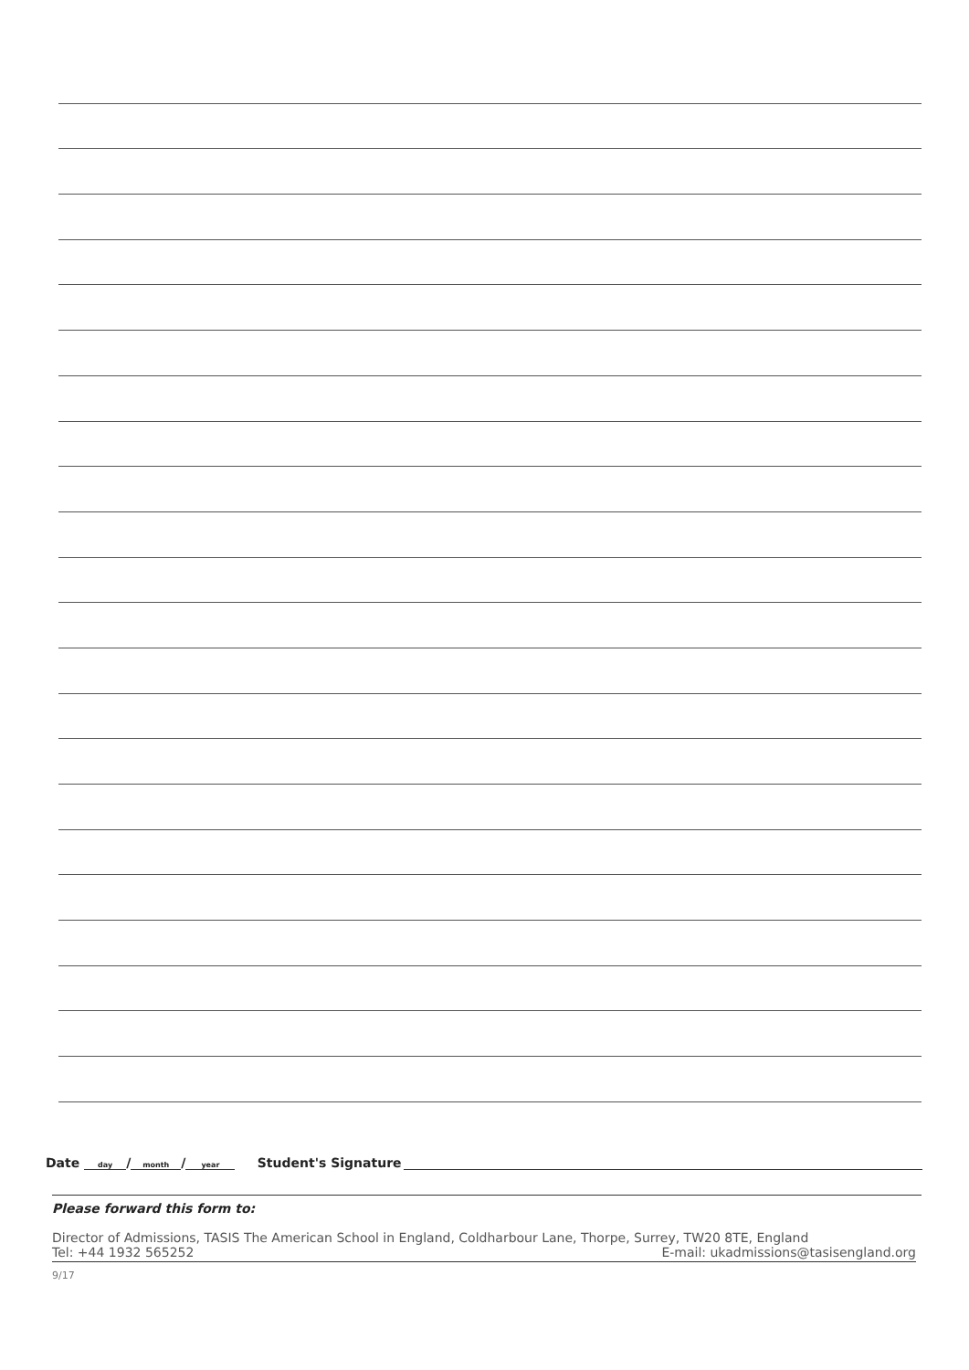Date day / month / year Student's Signature
Please forward this form to:
Director of Admissions, TASIS The American School in England, Coldharbour Lane, Thorpe, Surrey, TW20 8TE, England
Tel: +44 1932 565252 E-mail: ukadmissions@tasisengland.org
9/17